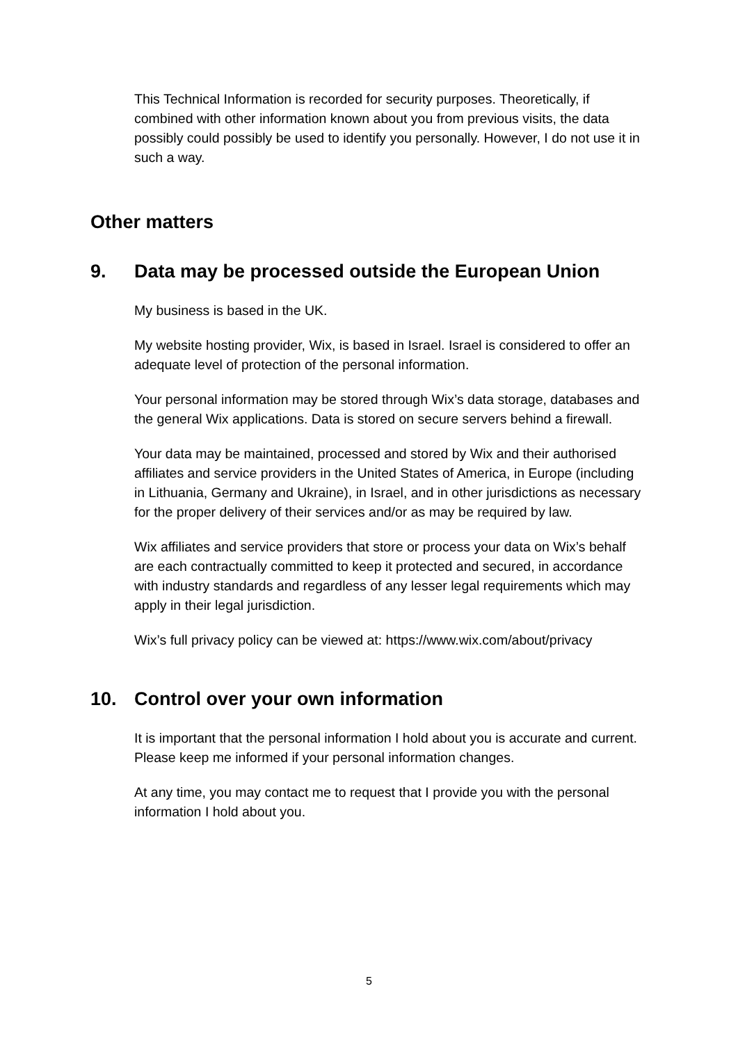This Technical Information is recorded for security purposes. Theoretically, if combined with other information known about you from previous visits, the data possibly could possibly be used to identify you personally. However, I do not use it in such a way.
Other matters
9. Data may be processed outside the European Union
My business is based in the UK.
My website hosting provider, Wix, is based in Israel. Israel is considered to offer an adequate level of protection of the personal information.
Your personal information may be stored through Wix’s data storage, databases and the general Wix applications. Data is stored on secure servers behind a firewall.
Your data may be maintained, processed and stored by Wix and their authorised affiliates and service providers in the United States of America, in Europe (including in Lithuania, Germany and Ukraine), in Israel, and in other jurisdictions as necessary for the proper delivery of their services and/or as may be required by law.
Wix affiliates and service providers that store or process your data on Wix’s behalf are each contractually committed to keep it protected and secured, in accordance with industry standards and regardless of any lesser legal requirements which may apply in their legal jurisdiction.
Wix’s full privacy policy can be viewed at: https://www.wix.com/about/privacy
10. Control over your own information
It is important that the personal information I hold about you is accurate and current. Please keep me informed if your personal information changes.
At any time, you may contact me to request that I provide you with the personal information I hold about you.
5